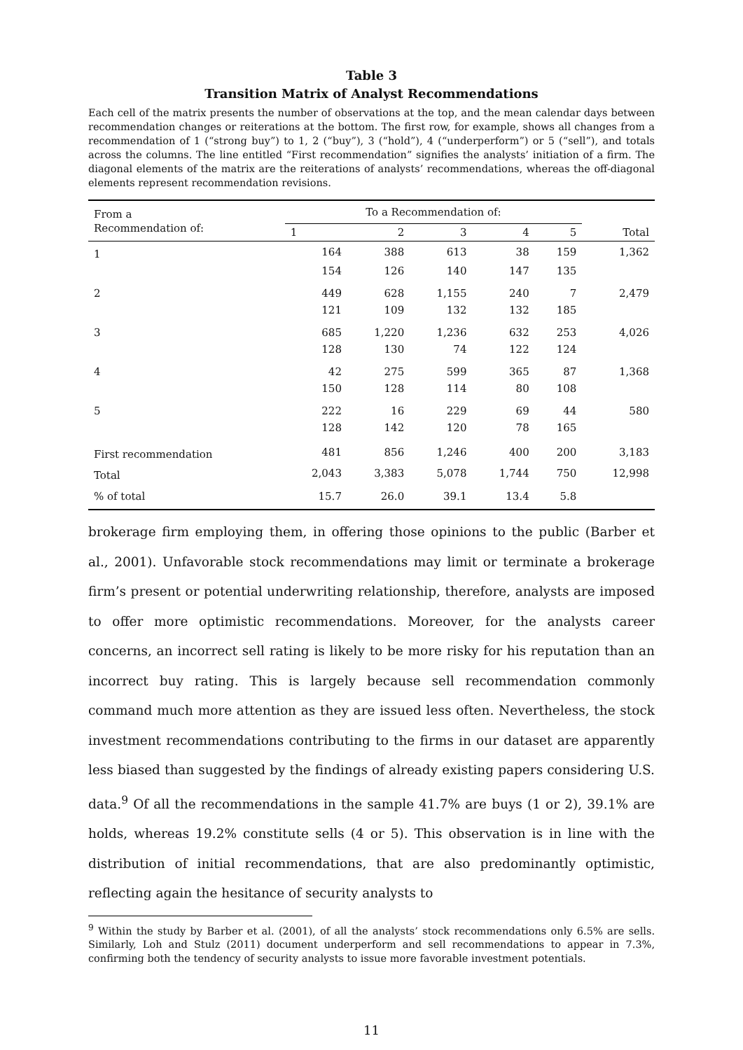Table 3
Transition Matrix of Analyst Recommendations
Each cell of the matrix presents the number of observations at the top, and the mean calendar days between recommendation changes or reiterations at the bottom. The first row, for example, shows all changes from a recommendation of 1 (“strong buy”) to 1, 2 (“buy”), 3 (“hold”), 4 (“underperform”) or 5 (“sell”), and totals across the columns. The line entitled “First recommendation” signifies the analysts’ initiation of a firm. The diagonal elements of the matrix are the reiterations of analysts’ recommendations, whereas the off-diagonal elements represent recommendation revisions.
| From a Recommendation of: | To a Recommendation of: | | | | | |
| --- | --- | --- | --- | --- | --- | --- |
| | 1 | 2 | 3 | 4 | 5 | Total |
| 1 | 164 | 388 | 613 | 38 | 159 | 1,362 |
| | 154 | 126 | 140 | 147 | 135 | |
| 2 | 449 | 628 | 1,155 | 240 | 7 | 2,479 |
| | 121 | 109 | 132 | 132 | 185 | |
| 3 | 685 | 1,220 | 1,236 | 632 | 253 | 4,026 |
| | 128 | 130 | 74 | 122 | 124 | |
| 4 | 42 | 275 | 599 | 365 | 87 | 1,368 |
| | 150 | 128 | 114 | 80 | 108 | |
| 5 | 222 | 16 | 229 | 69 | 44 | 580 |
| | 128 | 142 | 120 | 78 | 165 | |
| First recommendation | 481 | 856 | 1,246 | 400 | 200 | 3,183 |
| Total | 2,043 | 3,383 | 5,078 | 1,744 | 750 | 12,998 |
| % of total | 15.7 | 26.0 | 39.1 | 13.4 | 5.8 | |
brokerage firm employing them, in offering those opinions to the public (Barber et al., 2001). Unfavorable stock recommendations may limit or terminate a brokerage firm’s present or potential underwriting relationship, therefore, analysts are imposed to offer more optimistic recommendations. Moreover, for the analysts career concerns, an incorrect sell rating is likely to be more risky for his reputation than an incorrect buy rating. This is largely because sell recommendation commonly command much more attention as they are issued less often. Nevertheless, the stock investment recommendations contributing to the firms in our dataset are apparently less biased than suggested by the findings of already existing papers considering U.S. data.<sup>9</sup> Of all the recommendations in the sample 41.7% are buys (1 or 2), 39.1% are holds, whereas 19.2% constitute sells (4 or 5). This observation is in line with the distribution of initial recommendations, that are also predominantly optimistic, reflecting again the hesitance of security analysts to
<sup>9</sup> Within the study by Barber et al. (2001), of all the analysts’ stock recommendations only 6.5% are sells. Similarly, Loh and Stulz (2011) document underperform and sell recommendations to appear in 7.3%, confirming both the tendency of security analysts to issue more favorable investment potentials.
11